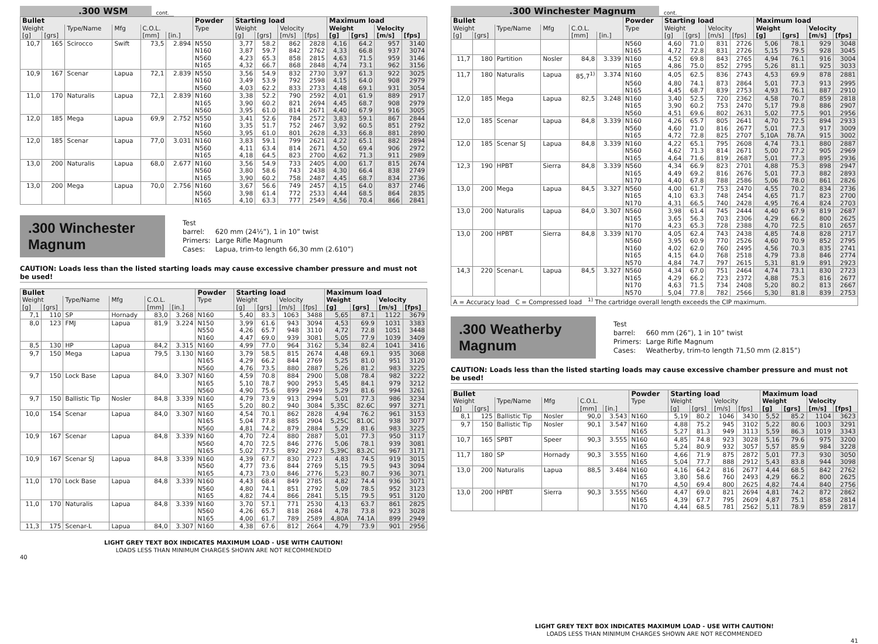.300 WSM cont.
| Bullet | | | | | | Powder | Starting load | | | | Maximum load | | | |
| --- | --- | --- | --- | --- | --- | --- | --- | --- | --- | --- | --- | --- | --- | --- |
| Weight | | Type/Name | Mfg | C.O.L. | | Type | Weight | | Velocity | | Weight | | Velocity | |
| [g] | [grs] | | | [mm] | [in.] | | [g] | [grs] | [m/s] | [fps] | [g] | [grs] | [m/s] | [fps] |
| 10,7 | 165 | Scirocco | Swift | 73,5 | 2.894 | N550 | 3,77 | 58.2 | 862 | 2828 | 4,16 | 64.2 | 957 | 3140 |
| | | | | | | N160 | 3,87 | 59.7 | 842 | 2762 | 4,33 | 66.8 | 937 | 3074 |
| | | | | | | N560 | 4,23 | 65.3 | 858 | 2815 | 4,63 | 71.5 | 959 | 3146 |
| | | | | | | N165 | 4,32 | 66.7 | 868 | 2848 | 4,74 | 73.1 | 962 | 3156 |
| 10,9 | 167 | Scenar | Lapua | 72,1 | 2.839 | N550 | 3,56 | 54.9 | 832 | 2730 | 3,97 | 61.3 | 922 | 3025 |
| | | | | | | N160 | 3,49 | 53.9 | 792 | 2598 | 4,15 | 64.0 | 908 | 2979 |
| | | | | | | N560 | 4,03 | 62.2 | 833 | 2733 | 4,48 | 69.1 | 931 | 3054 |
| 11,0 | 170 | Naturalis | Lapua | 72,1 | 2.839 | N160 | 3,38 | 52.2 | 790 | 2592 | 4,01 | 61.9 | 889 | 2917 |
| | | | | | | N165 | 3,90 | 60.2 | 821 | 2694 | 4,45 | 68.7 | 908 | 2979 |
| | | | | | | N560 | 3,95 | 61.0 | 814 | 2671 | 4,40 | 67.9 | 916 | 3005 |
| 12,0 | 185 | Mega | Lapua | 69,9 | 2.752 | N550 | 3,41 | 52.6 | 784 | 2572 | 3,83 | 59.1 | 867 | 2844 |
| | | | | | | N160 | 3,35 | 51.7 | 752 | 2467 | 3,92 | 60.5 | 851 | 2792 |
| | | | | | | N560 | 3,95 | 61.0 | 801 | 2628 | 4,33 | 66.8 | 881 | 2890 |
| 12,0 | 185 | Scenar | Lapua | 77,0 | 3.031 | N160 | 3,83 | 59.1 | 799 | 2621 | 4,22 | 65.1 | 882 | 2894 |
| | | | | | | N560 | 4,11 | 63.4 | 814 | 2671 | 4,50 | 69.4 | 906 | 2972 |
| | | | | | | N165 | 4,18 | 64.5 | 823 | 2700 | 4,62 | 71.3 | 911 | 2989 |
| 13,0 | 200 | Naturalis | Lapua | 68,0 | 2.677 | N160 | 3,56 | 54.9 | 733 | 2405 | 4,00 | 61.7 | 815 | 2674 |
| | | | | | | N560 | 3,80 | 58.6 | 743 | 2438 | 4,30 | 66.4 | 838 | 2749 |
| | | | | | | N165 | 3,90 | 60.2 | 758 | 2487 | 4,45 | 68.7 | 834 | 2736 |
| 13,0 | 200 | Mega | Lapua | 70,0 | 2.756 | N160 | 3,67 | 56.6 | 749 | 2457 | 4,15 | 64.0 | 837 | 2746 |
| | | | | | | N560 | 3,98 | 61.4 | 772 | 2533 | 4,44 | 68.5 | 864 | 2835 |
| | | | | | | N165 | 4,10 | 63.3 | 777 | 2549 | 4,56 | 70.4 | 866 | 2841 |
.300 Winchester Magnum
Test barrel: 620 mm (24½”), 1 in 10” twist
Primers: Large Rifle Magnum
Cases: Lapua, trim-to length 66,30 mm (2.610”)
CAUTION: Loads less than the listed starting loads may cause excessive chamber pressure and must not be used!
| Bullet | | | | | | Powder | Starting load | | | | Maximum load | | | |
| --- | --- | --- | --- | --- | --- | --- | --- | --- | --- | --- | --- | --- | --- | --- |
| Weight | | Type/Name | Mfg | C.O.L. | | Type | Weight | | Velocity | | Weight | | Velocity | |
| [g] | [grs] | | | [mm] | [in.] | | [g] | [grs] | [m/s] | [fps] | [g] | [grs] | [m/s] | [fps] |
| 7,1 | 110 | SP | Hornady | 83,0 | 3.268 | N160 | 5,40 | 83.3 | 1063 | 3488 | 5,65 | 87.1 | 1122 | 3679 |
| 8,0 | 123 | FMJ | Lapua | 81,9 | 3.224 | N150 | 3,99 | 61.6 | 943 | 3094 | 4,53 | 69.9 | 1031 | 3383 |
| | | | | | | N550 | 4,26 | 65.7 | 948 | 3110 | 4,72 | 72.8 | 1051 | 3448 |
| | | | | | | N160 | 4,47 | 69.0 | 939 | 3081 | 5,05 | 77.9 | 1039 | 3409 |
| 8,5 | 130 | HP | Lapua | 84,2 | 3.315 | N160 | 4,99 | 77.0 | 964 | 3162 | 5,34 | 82.4 | 1041 | 3416 |
| 9,7 | 150 | Mega | Lapua | 79,5 | 3.130 | N160 | 3,79 | 58.5 | 815 | 2674 | 4,48 | 69.1 | 935 | 3068 |
| | | | | | | N165 | 4,29 | 66.2 | 844 | 2769 | 5,25 | 81.0 | 951 | 3120 |
| | | | | | | N560 | 4,76 | 73.5 | 880 | 2887 | 5,26 | 81.2 | 983 | 3225 |
| 9,7 | 150 | Lock Base | Lapua | 84,0 | 3.307 | N160 | 4,59 | 70.8 | 884 | 2900 | 5,08 | 78.4 | 982 | 3222 |
| | | | | | | N165 | 5,10 | 78.7 | 900 | 2953 | 5,45 | 84.1 | 979 | 3212 |
| | | | | | | N560 | 4,90 | 75.6 | 899 | 2949 | 5,29 | 81.6 | 994 | 3261 |
| 9,7 | 150 | Ballistic Tip | Nosler | 84,8 | 3.339 | N160 | 4,79 | 73.9 | 913 | 2994 | 5,01 | 77.3 | 986 | 3234 |
| | | | | | | N165 | 5,20 | 80.2 | 940 | 3084 | 5,35C | 82.6C | 997 | 3271 |
| 10,0 | 154 | Scenar | Lapua | 84,0 | 3.307 | N160 | 4,54 | 70.1 | 862 | 2828 | 4,94 | 76.2 | 961 | 3153 |
| | | | | | | N165 | 5,04 | 77.8 | 885 | 2904 | 5,25C | 81.0C | 938 | 3077 |
| | | | | | | N560 | 4,81 | 74.2 | 879 | 2884 | 5,29 | 81.6 | 983 | 3225 |
| 10,9 | 167 | Scenar | Lapua | 84,8 | 3.339 | N160 | 4,70 | 72.4 | 880 | 2887 | 5,01 | 77.3 | 950 | 3117 |
| | | | | | | N560 | 4,70 | 72.5 | 846 | 2776 | 5,06 | 78.1 | 939 | 3081 |
| | | | | | | N165 | 5,02 | 77.5 | 892 | 2927 | 5,39C | 83.2C | 967 | 3171 |
| 10,9 | 167 | Scenar SJ | Lapua | 84,8 | 3.339 | N160 | 4,39 | 67.7 | 830 | 2723 | 4,83 | 74.5 | 919 | 3015 |
| | | | | | | N560 | 4,77 | 73.6 | 844 | 2769 | 5,15 | 79.5 | 943 | 3094 |
| | | | | | | N165 | 4,73 | 73.0 | 846 | 2776 | 5,23 | 80.7 | 936 | 3071 |
| 11,0 | 170 | Lock Base | Lapua | 84,8 | 3.339 | N160 | 4,43 | 68.4 | 849 | 2785 | 4,82 | 74.4 | 936 | 3071 |
| | | | | | | N560 | 4,80 | 74.1 | 851 | 2792 | 5,09 | 78.5 | 952 | 3123 |
| | | | | | | N165 | 4,82 | 74.4 | 866 | 2841 | 5,15 | 79.5 | 951 | 3120 |
| 11,0 | 170 | Naturalis | Lapua | 84,8 | 3.339 | N160 | 3,70 | 57.1 | 771 | 2530 | 4,13 | 63.7 | 861 | 2825 |
| | | | | | | N560 | 4,26 | 65.7 | 818 | 2684 | 4,78 | 73.8 | 923 | 3028 |
| | | | | | | N165 | 4,00 | 61.7 | 789 | 2589 | 4,80A | 74.1A | 899 | 2949 |
| 11,3 | 175 | Scenar-L | Lapua | 84,0 | 3.307 | N160 | 4,38 | 67.6 | 812 | 2664 | 4,79 | 73.9 | 901 | 2956 |
LIGHT GREY TEXT BOX INDICATES MAXIMUM LOAD - USE WITH CAUTION!
LOADS LESS THAN MINIMUM CHARGES SHOWN ARE NOT RECOMMENDED
40
.300 Winchester Magnum cont.
| Bullet | | | | | | Powder | Starting load | | | | Maximum load | | | |
| --- | --- | --- | --- | --- | --- | --- | --- | --- | --- | --- | --- | --- | --- | --- |
| Weight | | Type/Name | Mfg | C.O.L. | | Type | Weight | | Velocity | | Weight | | Velocity | |
| [g] | [grs] | | | [mm] | [in.] | | [g] | [grs] | [m/s] | [fps] | [g] | [grs] | [m/s] | [fps] |
| | | | | | | N560 | 4,60 | 71.0 | 831 | 2726 | 5,06 | 78.1 | 929 | 3048 |
| | | | | | | N165 | 4,72 | 72.8 | 831 | 2726 | 5,15 | 79.5 | 928 | 3045 |
| 11,7 | 180 | Partition | Nosler | 84,8 | 3.339 | N160 | 4,52 | 69.8 | 843 | 2765 | 4,94 | 76.1 | 916 | 3004 |
| | | | | | | N165 | 4,86 | 75.0 | 852 | 2795 | 5,26 | 81.1 | 925 | 3033 |
| 11,7 | 180 | Naturalis | Lapua | 85,7<sup>1)</sup> | 3.374 | N160 | 4,05 | 62.5 | 836 | 2743 | 4,53 | 69.9 | 878 | 2881 |
| | | | | | | N560 | 4,80 | 74.1 | 873 | 2864 | 5,01 | 77.3 | 913 | 2995 |
| | | | | | | N165 | 4,45 | 68.7 | 839 | 2753 | 4,93 | 76.1 | 887 | 2910 |
| 12,0 | 185 | Mega | Lapua | 82,5 | 3.248 | N160 | 3,40 | 52.5 | 720 | 2362 | 4,58 | 70.7 | 859 | 2818 |
| | | | | | | N165 | 3,90 | 60.2 | 753 | 2470 | 5,17 | 79.8 | 886 | 2907 |
| | | | | | | N560 | 4,51 | 69.6 | 802 | 2631 | 5,02 | 77.5 | 901 | 2956 |
| 12,0 | 185 | Scenar | Lapua | 84,8 | 3.339 | N160 | 4,26 | 65.7 | 805 | 2641 | 4,70 | 72.5 | 894 | 2933 |
| | | | | | | N560 | 4,60 | 71.0 | 816 | 2677 | 5,01 | 77.3 | 917 | 3009 |
| | | | | | | N165 | 4,72 | 72.8 | 825 | 2707 | 5,10A | 78.7A | 915 | 3002 |
| 12,0 | 185 | Scenar SJ | Lapua | 84,8 | 3.339 | N160 | 4,22 | 65.1 | 795 | 2608 | 4,74 | 73.1 | 880 | 2887 |
| | | | | | | N560 | 4,62 | 71.3 | 814 | 2671 | 5,00 | 77.2 | 905 | 2969 |
| | | | | | | N165 | 4,64 | 71.6 | 819 | 2687 | 5,01 | 77.3 | 895 | 2936 |
| 12,3 | 190 | HPBT | Sierra | 84,8 | 3.339 | N560 | 4,34 | 66.9 | 823 | 2701 | 4,88 | 75.3 | 898 | 2947 |
| | | | | | | N165 | 4,49 | 69.2 | 816 | 2676 | 5,01 | 77.3 | 882 | 2893 |
| | | | | | | N170 | 4,40 | 67.8 | 788 | 2586 | 5,06 | 78.0 | 861 | 2826 |
| 13,0 | 200 | Mega | Lapua | 84,5 | 3.327 | N560 | 4,00 | 61.7 | 753 | 2470 | 4,55 | 70.2 | 834 | 2736 |
| | | | | | | N165 | 4,10 | 63.3 | 748 | 2454 | 4,65 | 71.7 | 823 | 2700 |
| | | | | | | N170 | 4,31 | 66.5 | 740 | 2428 | 4,95 | 76.4 | 824 | 2703 |
| 13,0 | 200 | Naturalis | Lapua | 84,0 | 3.307 | N560 | 3,98 | 61.4 | 745 | 2444 | 4,40 | 67.9 | 819 | 2687 |
| | | | | | | N165 | 3,65 | 56.3 | 703 | 2306 | 4,29 | 66.2 | 800 | 2625 |
| | | | | | | N170 | 4,23 | 65.3 | 728 | 2388 | 4,70 | 72.5 | 810 | 2657 |
| 13,0 | 200 | HPBT | Sierra | 84,8 | 3.339 | N170 | 4,05 | 62.4 | 743 | 2438 | 4,85 | 74.8 | 828 | 2717 |
| | | | | | | N560 | 3,95 | 60.9 | 770 | 2526 | 4,60 | 70.9 | 852 | 2795 |
| | | | | | | N160 | 4,02 | 62.0 | 760 | 2495 | 4,56 | 70.3 | 835 | 2741 |
| | | | | | | N165 | 4,15 | 64.0 | 768 | 2518 | 4,79 | 73.8 | 846 | 2774 |
| | | | | | | N570 | 4,84 | 74.7 | 797 | 2615 | 5,31 | 81.9 | 891 | 2923 |
| 14,3 | 220 | Scenar-L | Lapua | 84,5 | 3.327 | N560 | 4,34 | 67.0 | 751 | 2464 | 4,74 | 73.1 | 830 | 2723 |
| | | | | | | N165 | 4,29 | 66.2 | 723 | 2372 | 4,88 | 75.3 | 816 | 2677 |
| | | | | | | N170 | 4,63 | 71.5 | 734 | 2408 | 5,20 | 80.2 | 813 | 2667 |
| | | | | | | N570 | 5,04 | 77.8 | 782 | 2566 | 5,30 | 81.8 | 839 | 2753 |
A = Accuracy load C = Compressed load <sup>1)</sup> The cartridge overall length exceeds the CIP maximum.
.300 Weatherby Magnum
Test barrel: 660 mm (26”), 1 in 10” twist
Primers: Large Rifle Magnum
Cases: Weatherby, trim-to length 71,50 mm (2.815”)
CAUTION: Loads less than the listed starting loads may cause excessive chamber pressure and must not be used!
| Bullet | | | | | | Powder | Starting load | | | | Maximum load | | | |
| --- | --- | --- | --- | --- | --- | --- | --- | --- | --- | --- | --- | --- | --- | --- |
| Weight | | Type/Name | Mfg | C.O.L. | | Type | Weight | | Velocity | | Weight | | Velocity | |
| [g] | [grs] | | | [mm] | [in.] | | [g] | [grs] | [m/s] | [fps] | [g] | [grs] | [m/s] | [fps] |
| 8,1 | 125 | Ballistic Tip | Nosler | 90,0 | 3.543 | N160 | 5,19 | 80.2 | 1046 | 3430 | 5,52 | 85.2 | 1104 | 3623 |
| 9,7 | 150 | Ballistic Tip | Nosler | 90,1 | 3.547 | N160 | 4,88 | 75.2 | 945 | 3102 | 5,22 | 80.6 | 1003 | 3291 |
| | | | | | | N165 | 5,27 | 81.3 | 949 | 3113 | 5,59 | 86.3 | 1019 | 3343 |
| 10,7 | 165 | SPBT | Speer | 90,3 | 3.555 | N160 | 4,85 | 74.8 | 923 | 3028 | 5,16 | 79.6 | 975 | 3200 |
| | | | | | | N165 | 5,24 | 80.9 | 932 | 3057 | 5,57 | 85.9 | 984 | 3228 |
| 11,7 | 180 | SP | Hornady | 90,3 | 3.555 | N160 | 4,66 | 71.9 | 875 | 2872 | 5,01 | 77.3 | 930 | 3050 |
| | | | | | | N165 | 5,04 | 77.7 | 888 | 2912 | 5,43 | 83.8 | 944 | 3098 |
| 13,0 | 200 | Naturalis | Lapua | 88,5 | 3.484 | N160 | 4,16 | 64.2 | 816 | 2677 | 4,44 | 68.5 | 842 | 2762 |
| | | | | | | N165 | 3,80 | 58.6 | 760 | 2493 | 4,29 | 66.2 | 800 | 2625 |
| | | | | | | N170 | 4,50 | 69.4 | 800 | 2625 | 4,82 | 74.4 | 840 | 2756 |
| 13,0 | 200 | HPBT | Sierra | 90,3 | 3.555 | N560 | 4,47 | 69.0 | 821 | 2694 | 4,81 | 74.2 | 872 | 2862 |
| | | | | | | N165 | 4,39 | 67.7 | 795 | 2609 | 4,87 | 75.1 | 858 | 2814 |
| | | | | | | N170 | 4,44 | 68.5 | 781 | 2562 | 5,11 | 78.9 | 859 | 2817 |
LIGHT GREY TEXT BOX INDICATES MAXIMUM LOAD - USE WITH CAUTION!
LOADS LESS THAN MINIMUM CHARGES SHOWN ARE NOT RECOMMENDED
41